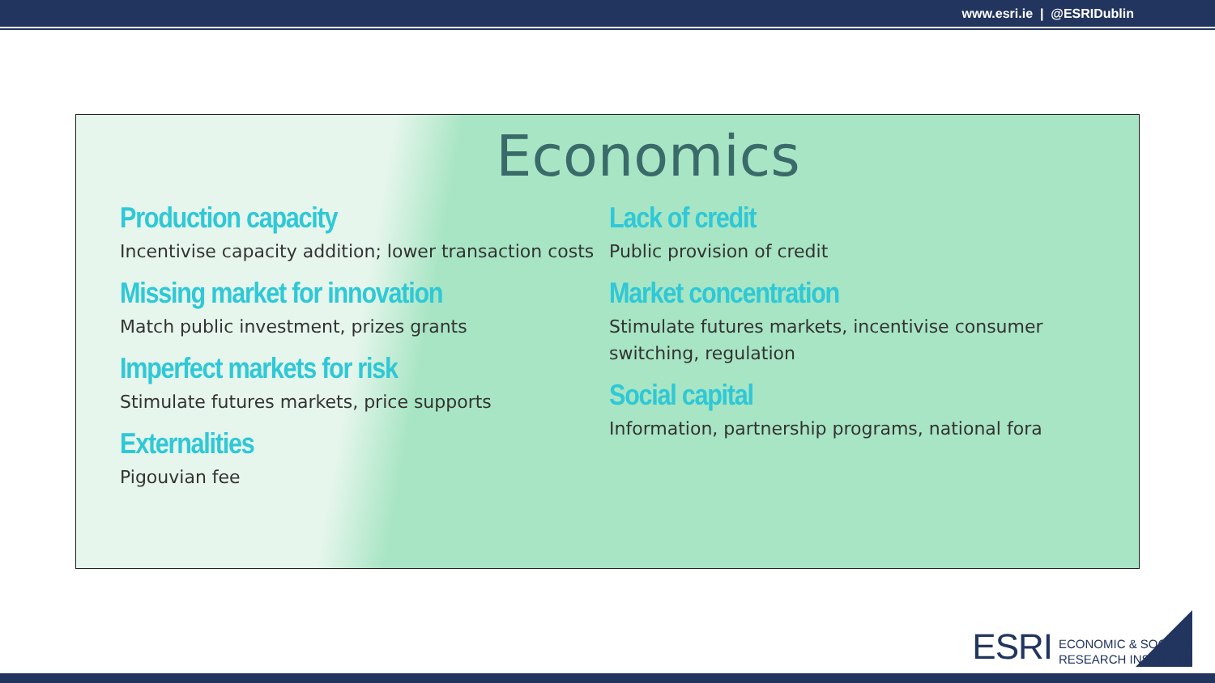www.esri.ie | @ESRIDublin
Economics
Production capacity
Incentivise capacity addition; lower transaction costs
Missing market for innovation
Match public investment, prizes grants
Imperfect markets for risk
Stimulate futures markets, price supports
Externalities
Pigouvian fee
Lack of credit
Public provision of credit
Market concentration
Stimulate futures markets, incentivise consumer switching, regulation
Social capital
Information, partnership programs, national fora
ESRI ECONOMIC & SOCIAL
RESEARCH INSTITUTE